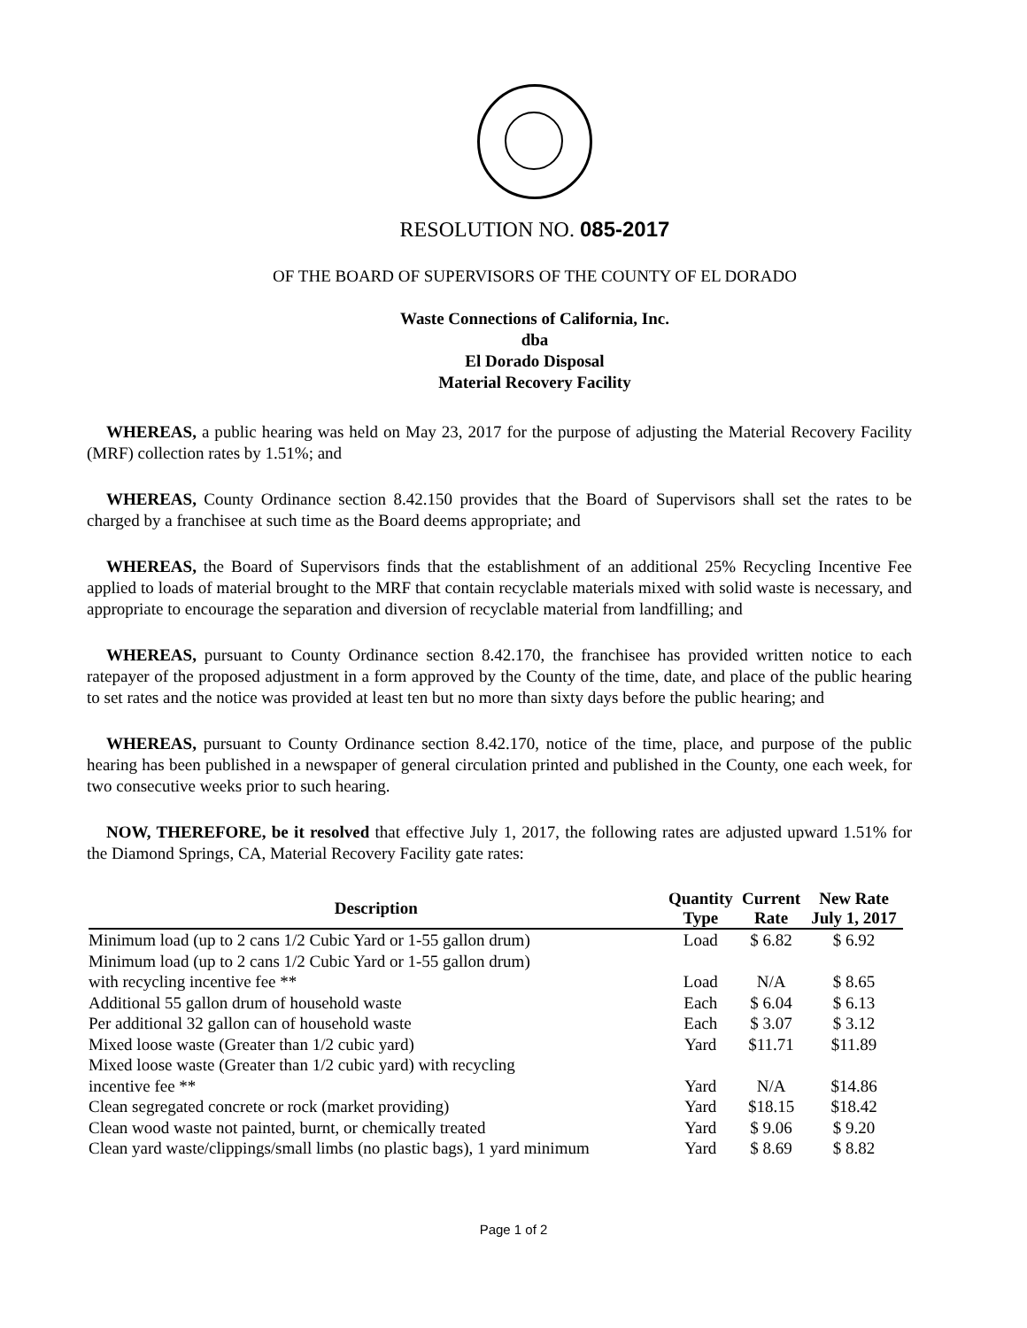RESOLUTION NO. 085-2017
OF THE BOARD OF SUPERVISORS OF THE COUNTY OF EL DORADO
Waste Connections of California, Inc.
dba
El Dorado Disposal
Material Recovery Facility
WHEREAS, a public hearing was held on May 23, 2017 for the purpose of adjusting the Material Recovery Facility (MRF) collection rates by 1.51%; and
WHEREAS, County Ordinance section 8.42.150 provides that the Board of Supervisors shall set the rates to be charged by a franchisee at such time as the Board deems appropriate; and
WHEREAS, the Board of Supervisors finds that the establishment of an additional 25% Recycling Incentive Fee applied to loads of material brought to the MRF that contain recyclable materials mixed with solid waste is necessary, and appropriate to encourage the separation and diversion of recyclable material from landfilling; and
WHEREAS, pursuant to County Ordinance section 8.42.170, the franchisee has provided written notice to each ratepayer of the proposed adjustment in a form approved by the County of the time, date, and place of the public hearing to set rates and the notice was provided at least ten but no more than sixty days before the public hearing; and
WHEREAS, pursuant to County Ordinance section 8.42.170, notice of the time, place, and purpose of the public hearing has been published in a newspaper of general circulation printed and published in the County, one each week, for two consecutive weeks prior to such hearing.
NOW, THEREFORE, be it resolved that effective July 1, 2017, the following rates are adjusted upward 1.51% for the Diamond Springs, CA, Material Recovery Facility gate rates:
| Description | Quantity Type | Current Rate | New Rate July 1, 2017 |
| --- | --- | --- | --- |
| Minimum load (up to 2 cans 1/2 Cubic Yard or 1-55 gallon drum) | Load | $ 6.82 | $ 6.92 |
| Minimum load (up to 2 cans 1/2 Cubic Yard or 1-55 gallon drum) with recycling incentive fee ** | Load | N/A | $ 8.65 |
| Additional 55 gallon drum of household waste | Each | $ 6.04 | $ 6.13 |
| Per additional 32 gallon can of household waste | Each | $ 3.07 | $ 3.12 |
| Mixed loose waste (Greater than 1/2 cubic yard) | Yard | $11.71 | $11.89 |
| Mixed loose waste (Greater than 1/2 cubic yard) with recycling incentive fee ** | Yard | N/A | $14.86 |
| Clean segregated concrete or rock (market providing) | Yard | $18.15 | $18.42 |
| Clean wood waste not painted, burnt, or chemically treated | Yard | $ 9.06 | $ 9.20 |
| Clean yard waste/clippings/small limbs (no plastic bags), 1 yard minimum | Yard | $ 8.69 | $ 8.82 |
Page 1 of 2